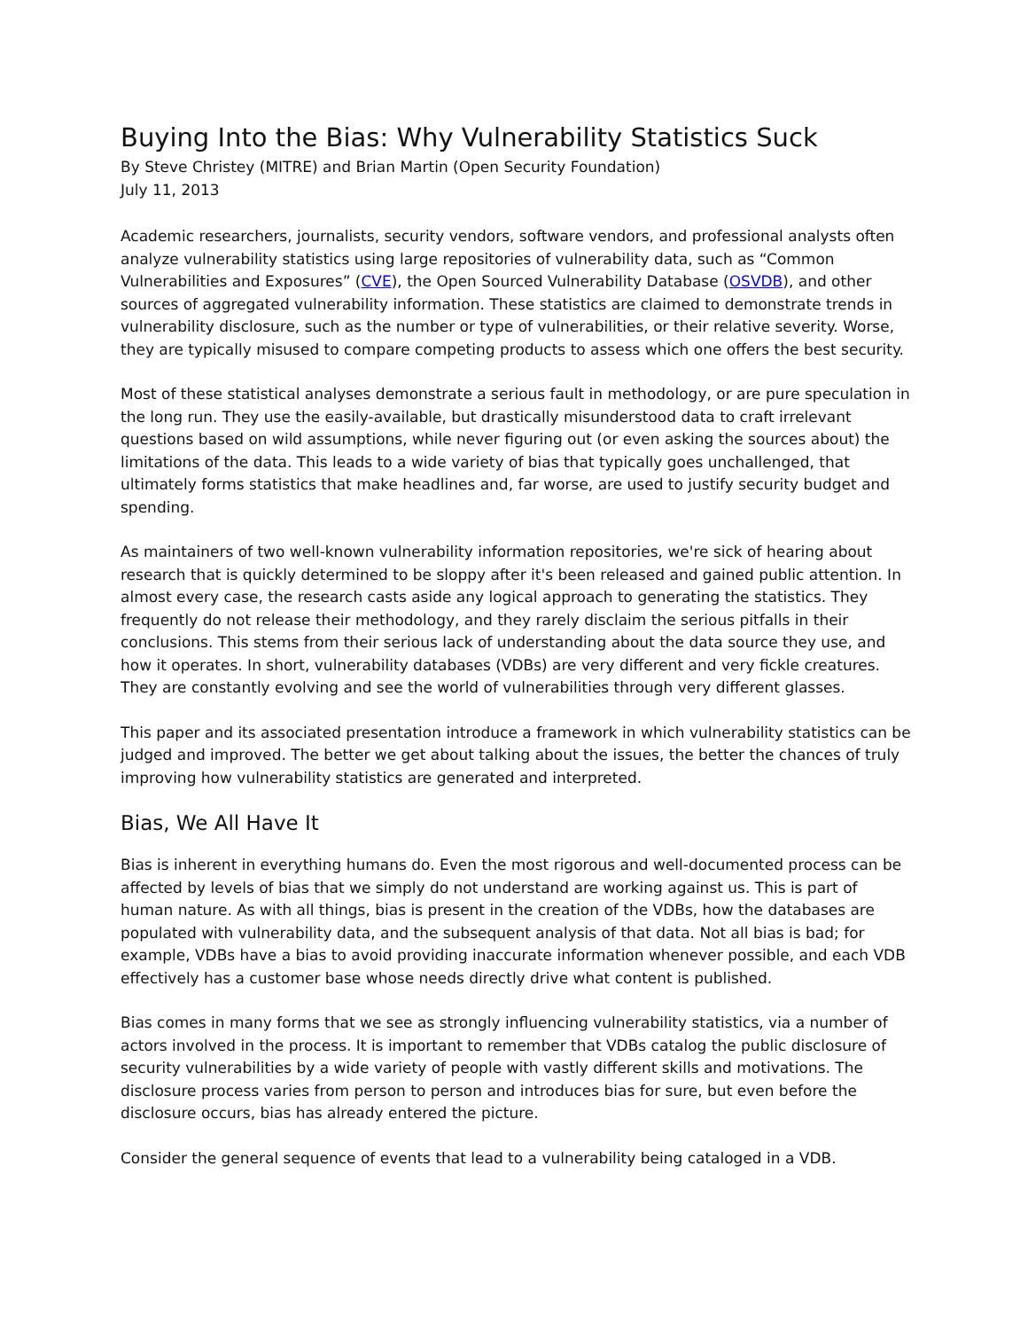Buying Into the Bias: Why Vulnerability Statistics Suck
By Steve Christey (MITRE) and Brian Martin (Open Security Foundation)
July 11, 2013
Academic researchers, journalists, security vendors, software vendors, and professional analysts often analyze vulnerability statistics using large repositories of vulnerability data, such as “Common Vulnerabilities and Exposures” (CVE), the Open Sourced Vulnerability Database (OSVDB), and other sources of aggregated vulnerability information. These statistics are claimed to demonstrate trends in vulnerability disclosure, such as the number or type of vulnerabilities, or their relative severity. Worse, they are typically misused to compare competing products to assess which one offers the best security.
Most of these statistical analyses demonstrate a serious fault in methodology, or are pure speculation in the long run. They use the easily-available, but drastically misunderstood data to craft irrelevant questions based on wild assumptions, while never figuring out (or even asking the sources about) the limitations of the data. This leads to a wide variety of bias that typically goes unchallenged, that ultimately forms statistics that make headlines and, far worse, are used to justify security budget and spending.
As maintainers of two well-known vulnerability information repositories, we're sick of hearing about research that is quickly determined to be sloppy after it's been released and gained public attention. In almost every case, the research casts aside any logical approach to generating the statistics. They frequently do not release their methodology, and they rarely disclaim the serious pitfalls in their conclusions. This stems from their serious lack of understanding about the data source they use, and how it operates. In short, vulnerability databases (VDBs) are very different and very fickle creatures. They are constantly evolving and see the world of vulnerabilities through very different glasses.
This paper and its associated presentation introduce a framework in which vulnerability statistics can be judged and improved. The better we get about talking about the issues, the better the chances of truly improving how vulnerability statistics are generated and interpreted.
Bias, We All Have It
Bias is inherent in everything humans do. Even the most rigorous and well-documented process can be affected by levels of bias that we simply do not understand are working against us. This is part of human nature. As with all things, bias is present in the creation of the VDBs, how the databases are populated with vulnerability data, and the subsequent analysis of that data. Not all bias is bad; for example, VDBs have a bias to avoid providing inaccurate information whenever possible, and each VDB effectively has a customer base whose needs directly drive what content is published.
Bias comes in many forms that we see as strongly influencing vulnerability statistics, via a number of actors involved in the process. It is important to remember that VDBs catalog the public disclosure of security vulnerabilities by a wide variety of people with vastly different skills and motivations. The disclosure process varies from person to person and introduces bias for sure, but even before the disclosure occurs, bias has already entered the picture.
Consider the general sequence of events that lead to a vulnerability being cataloged in a VDB.